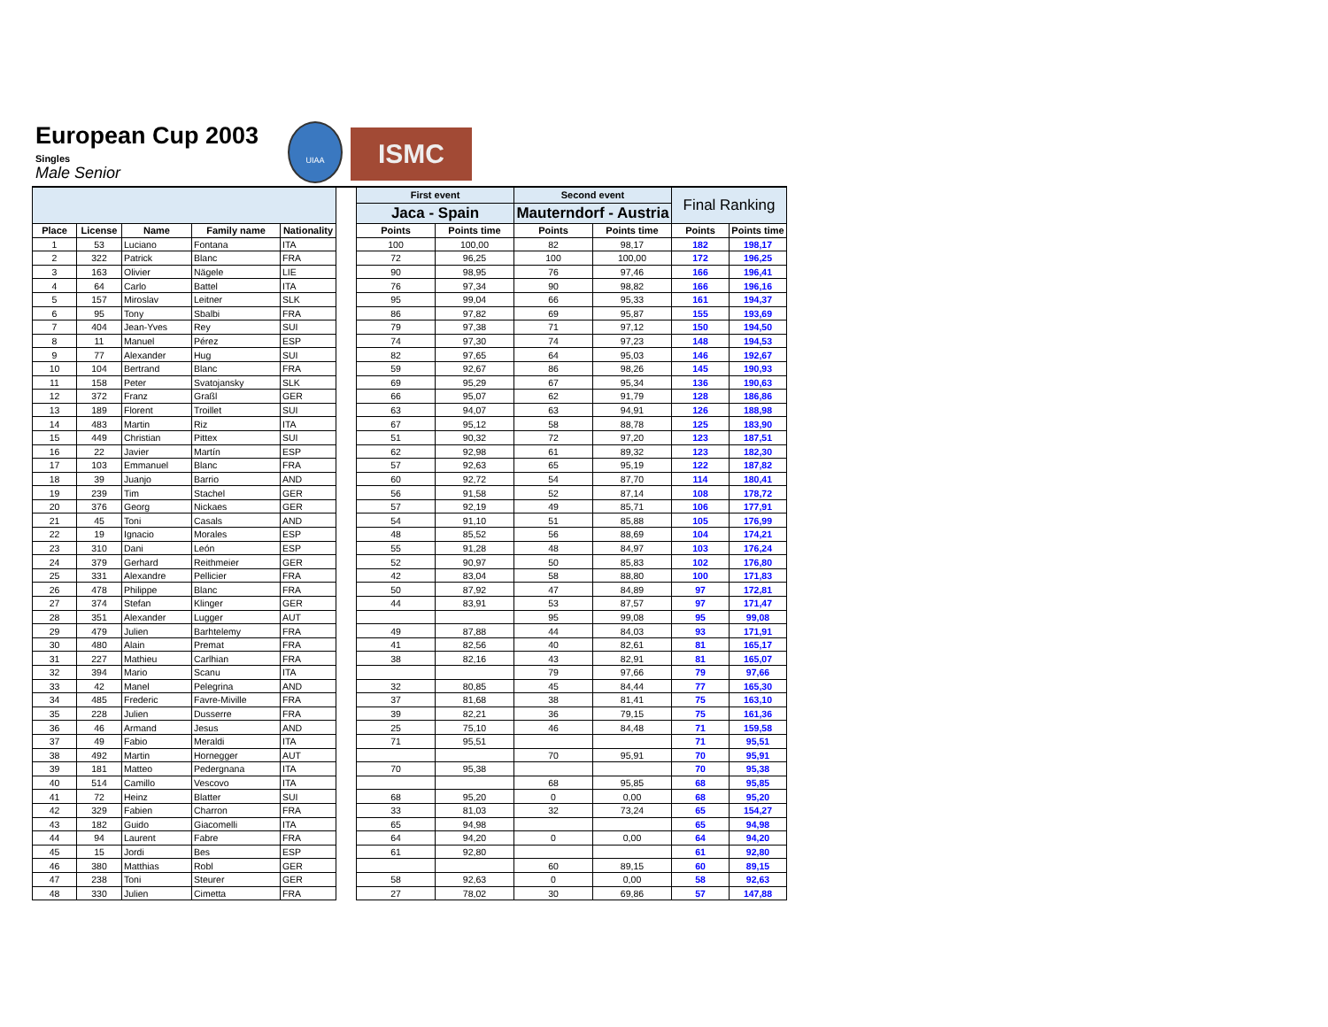European Cup 2003
Singles
Male Senior
UIAA
ISMC
| | | | | | | First event | | Second event | | Final Ranking | |
| --- | --- | --- | --- | --- | --- | --- | --- | --- | --- | --- | --- |
| | | | | | | Jaca - Spain | | Mauterndorf - Austria | | | |
| Place | License | Name | Family name | Nationality | | Points | Points time | Points | Points time | Points | Points time |
| 1 | 53 | Luciano | Fontana | ITA | | 100 | 100,00 | 82 | 98,17 | 182 | 198,17 |
| 2 | 322 | Patrick | Blanc | FRA | | 72 | 96,25 | 100 | 100,00 | 172 | 196,25 |
| 3 | 163 | Olivier | Nägele | LIE | | 90 | 98,95 | 76 | 97,46 | 166 | 196,41 |
| 4 | 64 | Carlo | Battel | ITA | | 76 | 97,34 | 90 | 98,82 | 166 | 196,16 |
| 5 | 157 | Miroslav | Leitner | SLK | | 95 | 99,04 | 66 | 95,33 | 161 | 194,37 |
| 6 | 95 | Tony | Sbalbi | FRA | | 86 | 97,82 | 69 | 95,87 | 155 | 193,69 |
| 7 | 404 | Jean-Yves | Rey | SUI | | 79 | 97,38 | 71 | 97,12 | 150 | 194,50 |
| 8 | 11 | Manuel | Pérez | ESP | | 74 | 97,30 | 74 | 97,23 | 148 | 194,53 |
| 9 | 77 | Alexander | Hug | SUI | | 82 | 97,65 | 64 | 95,03 | 146 | 192,67 |
| 10 | 104 | Bertrand | Blanc | FRA | | 59 | 92,67 | 86 | 98,26 | 145 | 190,93 |
| 11 | 158 | Peter | Svatojansky | SLK | | 69 | 95,29 | 67 | 95,34 | 136 | 190,63 |
| 12 | 372 | Franz | Graßl | GER | | 66 | 95,07 | 62 | 91,79 | 128 | 186,86 |
| 13 | 189 | Florent | Troillet | SUI | | 63 | 94,07 | 63 | 94,91 | 126 | 188,98 |
| 14 | 483 | Martin | Riz | ITA | | 67 | 95,12 | 58 | 88,78 | 125 | 183,90 |
| 15 | 449 | Christian | Pittex | SUI | | 51 | 90,32 | 72 | 97,20 | 123 | 187,51 |
| 16 | 22 | Javier | Martín | ESP | | 62 | 92,98 | 61 | 89,32 | 123 | 182,30 |
| 17 | 103 | Emmanuel | Blanc | FRA | | 57 | 92,63 | 65 | 95,19 | 122 | 187,82 |
| 18 | 39 | Juanjo | Barrio | AND | | 60 | 92,72 | 54 | 87,70 | 114 | 180,41 |
| 19 | 239 | Tim | Stachel | GER | | 56 | 91,58 | 52 | 87,14 | 108 | 178,72 |
| 20 | 376 | Georg | Nickaes | GER | | 57 | 92,19 | 49 | 85,71 | 106 | 177,91 |
| 21 | 45 | Toni | Casals | AND | | 54 | 91,10 | 51 | 85,88 | 105 | 176,99 |
| 22 | 19 | Ignacio | Morales | ESP | | 48 | 85,52 | 56 | 88,69 | 104 | 174,21 |
| 23 | 310 | Dani | León | ESP | | 55 | 91,28 | 48 | 84,97 | 103 | 176,24 |
| 24 | 379 | Gerhard | Reithmeier | GER | | 52 | 90,97 | 50 | 85,83 | 102 | 176,80 |
| 25 | 331 | Alexandre | Pellicier | FRA | | 42 | 83,04 | 58 | 88,80 | 100 | 171,83 |
| 26 | 478 | Philippe | Blanc | FRA | | 50 | 87,92 | 47 | 84,89 | 97 | 172,81 |
| 27 | 374 | Stefan | Klinger | GER | | 44 | 83,91 | 53 | 87,57 | 97 | 171,47 |
| 28 | 351 | Alexander | Lugger | AUT | | | | 95 | 99,08 | 95 | 99,08 |
| 29 | 479 | Julien | Barhtelemy | FRA | | 49 | 87,88 | 44 | 84,03 | 93 | 171,91 |
| 30 | 480 | Alain | Premat | FRA | | 41 | 82,56 | 40 | 82,61 | 81 | 165,17 |
| 31 | 227 | Mathieu | Carlhian | FRA | | 38 | 82,16 | 43 | 82,91 | 81 | 165,07 |
| 32 | 394 | Mario | Scanu | ITA | | | | 79 | 97,66 | 79 | 97,66 |
| 33 | 42 | Manel | Pelegrina | AND | | 32 | 80,85 | 45 | 84,44 | 77 | 165,30 |
| 34 | 485 | Frederic | Favre-Miville | FRA | | 37 | 81,68 | 38 | 81,41 | 75 | 163,10 |
| 35 | 228 | Julien | Dusserre | FRA | | 39 | 82,21 | 36 | 79,15 | 75 | 161,36 |
| 36 | 46 | Armand | Jesus | AND | | 25 | 75,10 | 46 | 84,48 | 71 | 159,58 |
| 37 | 49 | Fabio | Meraldi | ITA | | 71 | 95,51 | | | 71 | 95,51 |
| 38 | 492 | Martin | Hornegger | AUT | | | | 70 | 95,91 | 70 | 95,91 |
| 39 | 181 | Matteo | Pedergnana | ITA | | 70 | 95,38 | | | 70 | 95,38 |
| 40 | 514 | Camillo | Vescovo | ITA | | | | 68 | 95,85 | 68 | 95,85 |
| 41 | 72 | Heinz | Blatter | SUI | | 68 | 95,20 | 0 | 0,00 | 68 | 95,20 |
| 42 | 329 | Fabien | Charron | FRA | | 33 | 81,03 | 32 | 73,24 | 65 | 154,27 |
| 43 | 182 | Guido | Giacomelli | ITA | | 65 | 94,98 | | | 65 | 94,98 |
| 44 | 94 | Laurent | Fabre | FRA | | 64 | 94,20 | 0 | 0,00 | 64 | 94,20 |
| 45 | 15 | Jordi | Bes | ESP | | 61 | 92,80 | | | 61 | 92,80 |
| 46 | 380 | Matthias | Robl | GER | | | | 60 | 89,15 | 60 | 89,15 |
| 47 | 238 | Toni | Steurer | GER | | 58 | 92,63 | 0 | 0,00 | 58 | 92,63 |
| 48 | 330 | Julien | Cimetta | FRA | | 27 | 78,02 | 30 | 69,86 | 57 | 147,88 |